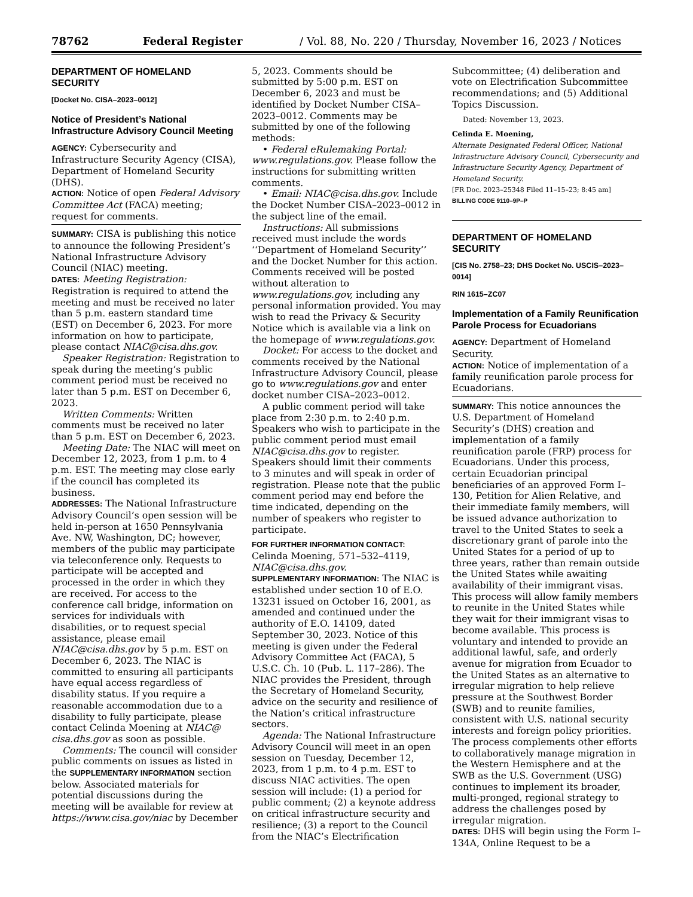78762 Federal Register / Vol. 88, No. 220 / Thursday, November 16, 2023 / Notices
DEPARTMENT OF HOMELAND SECURITY
[Docket No. CISA–2023–0012]
Notice of President’s National Infrastructure Advisory Council Meeting
AGENCY: Cybersecurity and Infrastructure Security Agency (CISA), Department of Homeland Security (DHS).
ACTION: Notice of open Federal Advisory Committee Act (FACA) meeting; request for comments.
SUMMARY: CISA is publishing this notice to announce the following President’s National Infrastructure Advisory Council (NIAC) meeting.
DATES: Meeting Registration: Registration is required to attend the meeting and must be received no later than 5 p.m. eastern standard time (EST) on December 6, 2023. For more information on how to participate, please contact NIAC@cisa.dhs.gov.
Speaker Registration: Registration to speak during the meeting’s public comment period must be received no later than 5 p.m. EST on December 6, 2023.
Written Comments: Written comments must be received no later than 5 p.m. EST on December 6, 2023.
Meeting Date: The NIAC will meet on December 12, 2023, from 1 p.m. to 4 p.m. EST. The meeting may close early if the council has completed its business.
ADDRESSES: The National Infrastructure Advisory Council’s open session will be held in-person at 1650 Pennsylvania Ave. NW, Washington, DC; however, members of the public may participate via teleconference only. Requests to participate will be accepted and processed in the order in which they are received. For access to the conference call bridge, information on services for individuals with disabilities, or to request special assistance, please email NIAC@cisa.dhs.gov by 5 p.m. EST on December 6, 2023. The NIAC is committed to ensuring all participants have equal access regardless of disability status. If you require a reasonable accommodation due to a disability to fully participate, please contact Celinda Moening at NIAC@ cisa.dhs.gov as soon as possible.
Comments: The council will consider public comments on issues as listed in the SUPPLEMENTARY INFORMATION section below. Associated materials for potential discussions during the meeting will be available for review at https://www.cisa.gov/niac by December
5, 2023. Comments should be submitted by 5:00 p.m. EST on December 6, 2023 and must be identified by Docket Number CISA–2023–0012. Comments may be submitted by one of the following methods:
• Federal eRulemaking Portal: www.regulations.gov. Please follow the instructions for submitting written comments.
• Email: NIAC@cisa.dhs.gov. Include the Docket Number CISA–2023–0012 in the subject line of the email.
Instructions: All submissions received must include the words ‘‘Department of Homeland Security’’ and the Docket Number for this action. Comments received will be posted without alteration to www.regulations.gov, including any personal information provided. You may wish to read the Privacy & Security Notice which is available via a link on the homepage of www.regulations.gov.
Docket: For access to the docket and comments received by the National Infrastructure Advisory Council, please go to www.regulations.gov and enter docket number CISA–2023–0012.
A public comment period will take place from 2:30 p.m. to 2:40 p.m. Speakers who wish to participate in the public comment period must email NIAC@cisa.dhs.gov to register. Speakers should limit their comments to 3 minutes and will speak in order of registration. Please note that the public comment period may end before the time indicated, depending on the number of speakers who register to participate.
FOR FURTHER INFORMATION CONTACT: Celinda Moening, 571–532–4119, NIAC@cisa.dhs.gov.
SUPPLEMENTARY INFORMATION: The NIAC is established under section 10 of E.O. 13231 issued on October 16, 2001, as amended and continued under the authority of E.O. 14109, dated September 30, 2023. Notice of this meeting is given under the Federal Advisory Committee Act (FACA), 5 U.S.C. Ch. 10 (Pub. L. 117–286). The NIAC provides the President, through the Secretary of Homeland Security, advice on the security and resilience of the Nation’s critical infrastructure sectors.
Agenda: The National Infrastructure Advisory Council will meet in an open session on Tuesday, December 12, 2023, from 1 p.m. to 4 p.m. EST to discuss NIAC activities. The open session will include: (1) a period for public comment; (2) a keynote address on critical infrastructure security and resilience; (3) a report to the Council from the NIAC’s Electrification
Subcommittee; (4) deliberation and vote on Electrification Subcommittee recommendations; and (5) Additional Topics Discussion.
Dated: November 13, 2023.
Celinda E. Moening,
Alternate Designated Federal Officer, National Infrastructure Advisory Council, Cybersecurity and Infrastructure Security Agency, Department of Homeland Security.
[FR Doc. 2023–25348 Filed 11–15–23; 8:45 am]
BILLING CODE 9110–9P–P
DEPARTMENT OF HOMELAND SECURITY
[CIS No. 2758–23; DHS Docket No. USCIS–2023–0014]
RIN 1615–ZC07
Implementation of a Family Reunification Parole Process for Ecuadorians
AGENCY: Department of Homeland Security.
ACTION: Notice of implementation of a family reunification parole process for Ecuadorians.
SUMMARY: This notice announces the U.S. Department of Homeland Security’s (DHS) creation and implementation of a family reunification parole (FRP) process for Ecuadorians. Under this process, certain Ecuadorian principal beneficiaries of an approved Form I–130, Petition for Alien Relative, and their immediate family members, will be issued advance authorization to travel to the United States to seek a discretionary grant of parole into the United States for a period of up to three years, rather than remain outside the United States while awaiting availability of their immigrant visas. This process will allow family members to reunite in the United States while they wait for their immigrant visas to become available. This process is voluntary and intended to provide an additional lawful, safe, and orderly avenue for migration from Ecuador to the United States as an alternative to irregular migration to help relieve pressure at the Southwest Border (SWB) and to reunite families, consistent with U.S. national security interests and foreign policy priorities. The process complements other efforts to collaboratively manage migration in the Western Hemisphere and at the SWB as the U.S. Government (USG) continues to implement its broader, multi-pronged, regional strategy to address the challenges posed by irregular migration.
DATES: DHS will begin using the Form I–134A, Online Request to be a